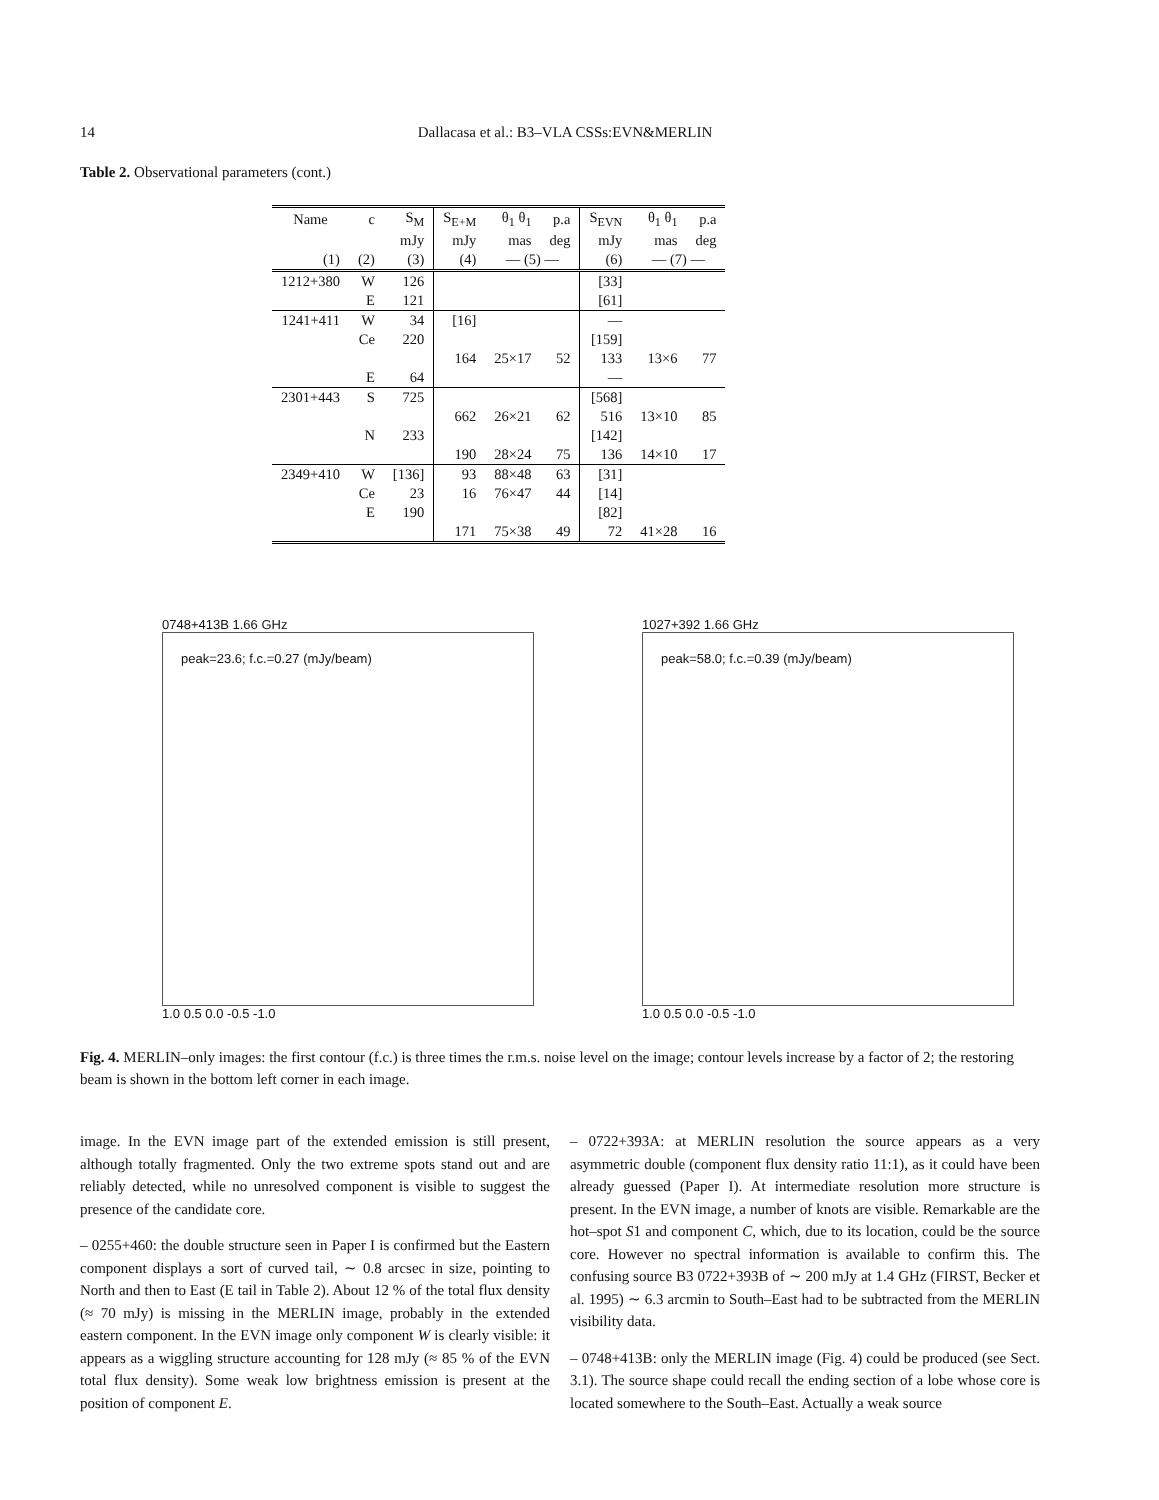14 Dallacasa et al.: B3–VLA CSSs:EVN&MERLIN
Table 2. Observational parameters (cont.)
| Name | c | S<sub>M</sub> | S<sub>E+M</sub> | θ<sub>1</sub> θ<sub>1</sub> | p.a | S<sub>EVN</sub> | θ<sub>1</sub> θ<sub>1</sub> | p.a |
| --- | --- | --- | --- | --- | --- | --- | --- | --- |
| | | mJy | mJy | mas | deg | mJy | mas | deg |
| (1) | (2) | (3) | (4) | — (5) — | | (6) | — (7) — | |
| 1212+380 | W | 126 | | | | [33] | | |
| | E | 121 | | | | [61] | | |
| 1241+411 | W | 34 | [16] | | | — | | |
| | Ce | 220 | | | | [159] | | |
| | | | 164 | 25×17 | 52 | 133 | 13×6 | 77 |
| | E | 64 | | | | — | | |
| 2301+443 | S | 725 | | | | [568] | | |
| | | | 662 | 26×21 | 62 | 516 | 13×10 | 85 |
| | N | 233 | | | | [142] | | |
| | | | 190 | 28×24 | 75 | 136 | 14×10 | 17 |
| 2349+410 | W | [136] | 93 | 88×48 | 63 | [31] | | |
| | Ce | 23 | 16 | 76×47 | 44 | [14] | | |
| | E | 190 | | | | [82] | | |
| | | | 171 | 75×38 | 49 | 72 | 41×28 | 16 |
0748+413B 1.66 GHz
peak=23.6; f.c.=0.27 (mJy/beam)
1.0 0.5 0.0 -0.5 -1.0
1027+392 1.66 GHz
peak=58.0; f.c.=0.39 (mJy/beam)
1.0 0.5 0.0 -0.5 -1.0
Fig. 4. MERLIN–only images: the first contour (f.c.) is three times the r.m.s. noise level on the image; contour levels increase by a factor of 2; the restoring beam is shown in the bottom left corner in each image.
image. In the EVN image part of the extended emission is still present, although totally fragmented. Only the two extreme spots stand out and are reliably detected, while no unresolved component is visible to suggest the presence of the candidate core.
– 0255+460: the double structure seen in Paper I is confirmed but the Eastern component displays a sort of curved tail, ∼ 0.8 arcsec in size, pointing to North and then to East (E tail in Table 2). About 12 % of the total flux density (≈ 70 mJy) is missing in the MERLIN image, probably in the extended eastern component. In the EVN image only component W is clearly visible: it appears as a wiggling structure accounting for 128 mJy (≈ 85 % of the EVN total flux density). Some weak low brightness emission is present at the position of component E.
– 0722+393A: at MERLIN resolution the source appears as a very asymmetric double (component flux density ratio 11:1), as it could have been already guessed (Paper I). At intermediate resolution more structure is present. In the EVN image, a number of knots are visible. Remarkable are the hot–spot S1 and component C, which, due to its location, could be the source core. However no spectral information is available to confirm this. The confusing source B3 0722+393B of ∼ 200 mJy at 1.4 GHz (FIRST, Becker et al. 1995) ∼ 6.3 arcmin to South–East had to be subtracted from the MERLIN visibility data.
– 0748+413B: only the MERLIN image (Fig. 4) could be produced (see Sect. 3.1). The source shape could recall the ending section of a lobe whose core is located somewhere to the South–East. Actually a weak source